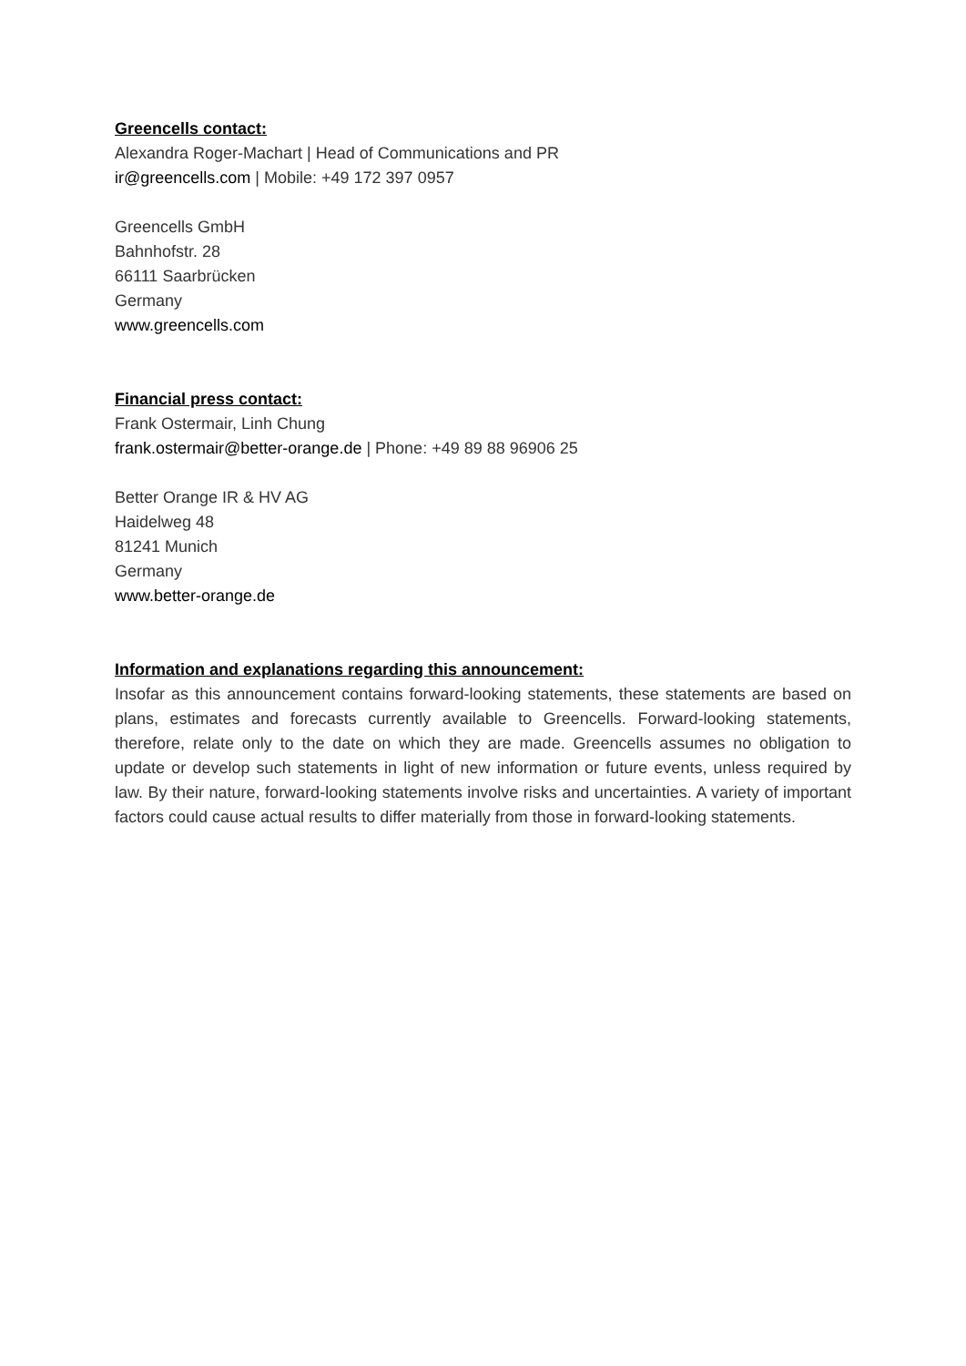Greencells contact:
Alexandra Roger-Machart | Head of Communications and PR
ir@greencells.com | Mobile: +49 172 397 0957
Greencells GmbH
Bahnhofstr. 28
66111 Saarbrücken
Germany
www.greencells.com
Financial press contact:
Frank Ostermair, Linh Chung
frank.ostermair@better-orange.de | Phone: +49 89 88 96906 25
Better Orange IR & HV AG
Haidelweg 48
81241 Munich
Germany
www.better-orange.de
Information and explanations regarding this announcement:
Insofar as this announcement contains forward-looking statements, these statements are based on plans, estimates and forecasts currently available to Greencells. Forward-looking statements, therefore, relate only to the date on which they are made. Greencells assumes no obligation to update or develop such statements in light of new information or future events, unless required by law. By their nature, forward-looking statements involve risks and uncertainties. A variety of important factors could cause actual results to differ materially from those in forward-looking statements.